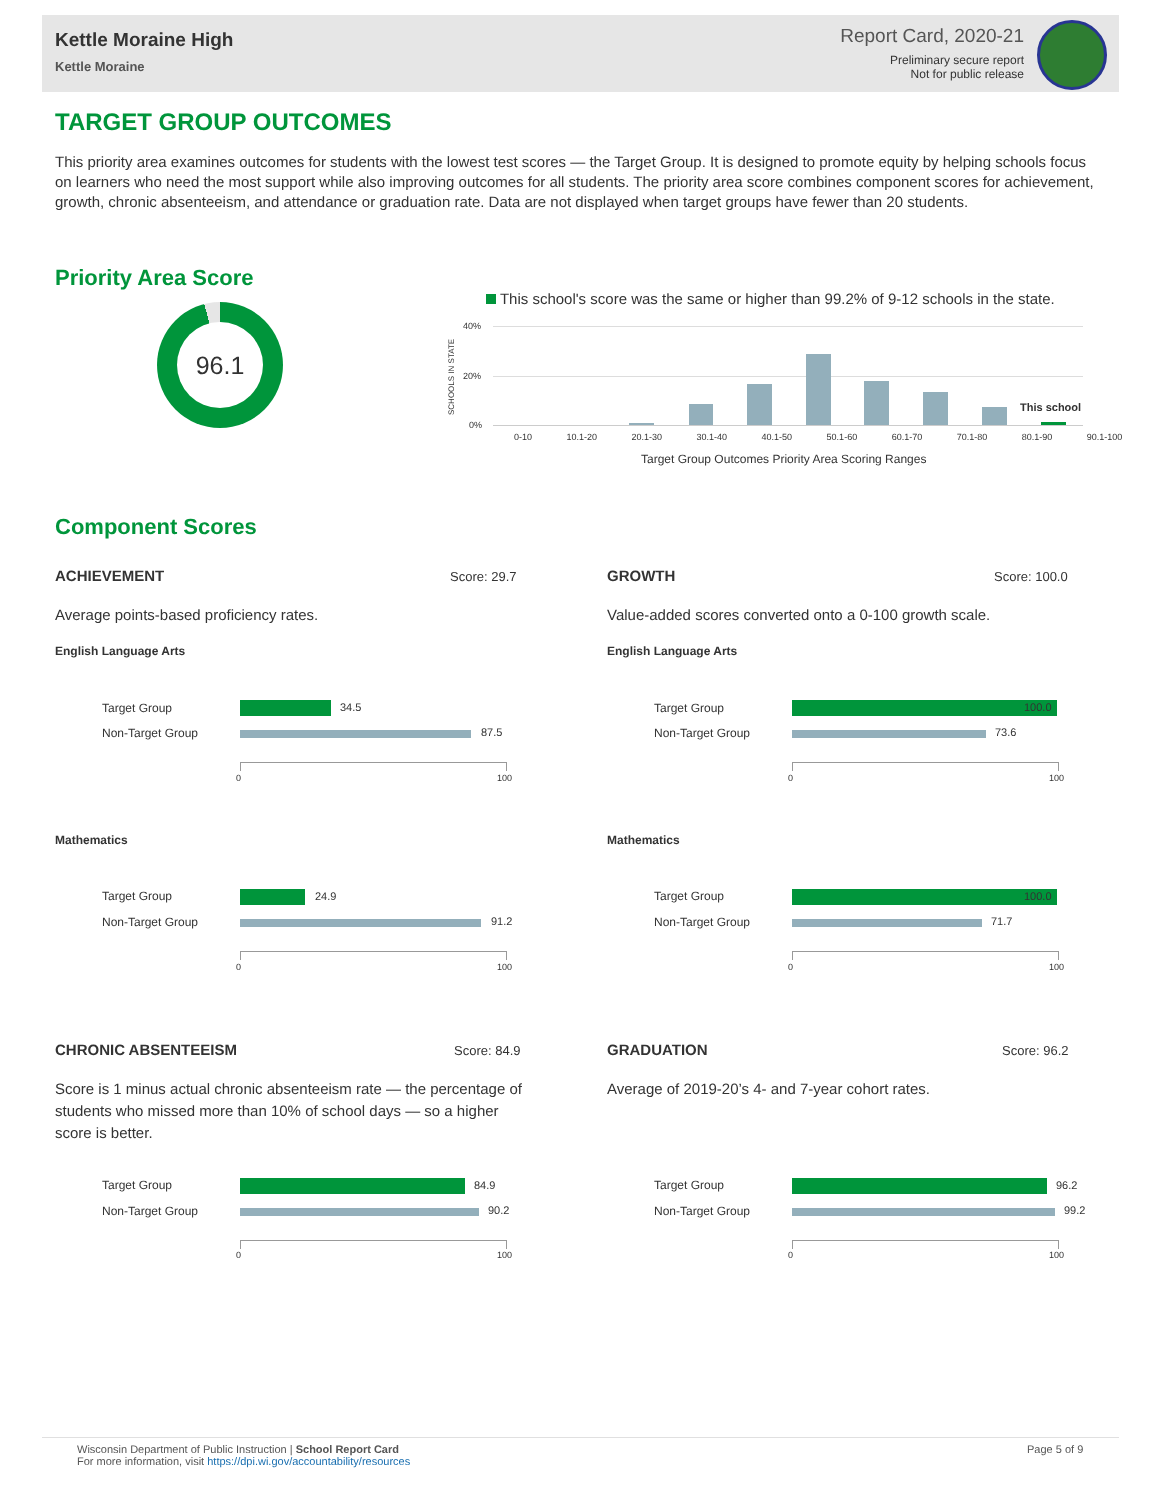Kettle Moraine High
Kettle Moraine
Report Card, 2020-21
Preliminary secure report
Not for public release
TARGET GROUP OUTCOMES
This priority area examines outcomes for students with the lowest test scores — the Target Group. It is designed to promote equity by helping schools focus on learners who need the most support while also improving outcomes for all students. The priority area score combines component scores for achievement, growth, chronic absenteeism, and attendance or graduation rate. Data are not displayed when target groups have fewer than 20 students.
Priority Area Score
96.1
This school's score was the same or higher than 99.2% of 9-12 schools in the state.
SCHOOLS IN STATE
40%
20%
0%
This school
0-10 10.1-20 20.1-30 30.1-40 40.1-50 50.1-60 60.1-70 70.1-80 80.1-90 90.1-100
Target Group Outcomes Priority Area Scoring Ranges
Component Scores
ACHIEVEMENT Score: 29.7
Average points-based proficiency rates.
English Language Arts
Target Group 34.5
Non-Target Group 87.5
0 100
Mathematics
Target Group 24.9
Non-Target Group 91.2
0 100
GROWTH Score: 100.0
Value-added scores converted onto a 0-100 growth scale.
English Language Arts
Target Group 100.0
Non-Target Group 73.6
0 100
Mathematics
Target Group 100.0
Non-Target Group 71.7
0 100
CHRONIC ABSENTEEISM Score: 84.9
Score is 1 minus actual chronic absenteeism rate — the percentage of students who missed more than 10% of school days — so a higher score is better.
Target Group 84.9
Non-Target Group 90.2
0 100
GRADUATION Score: 96.2
Average of 2019-20’s 4- and 7-year cohort rates.
Target Group 96.2
Non-Target Group 99.2
0 100
Wisconsin Department of Public Instruction | School Report Card
For more information, visit https://dpi.wi.gov/accountability/resources
Page 5 of 9